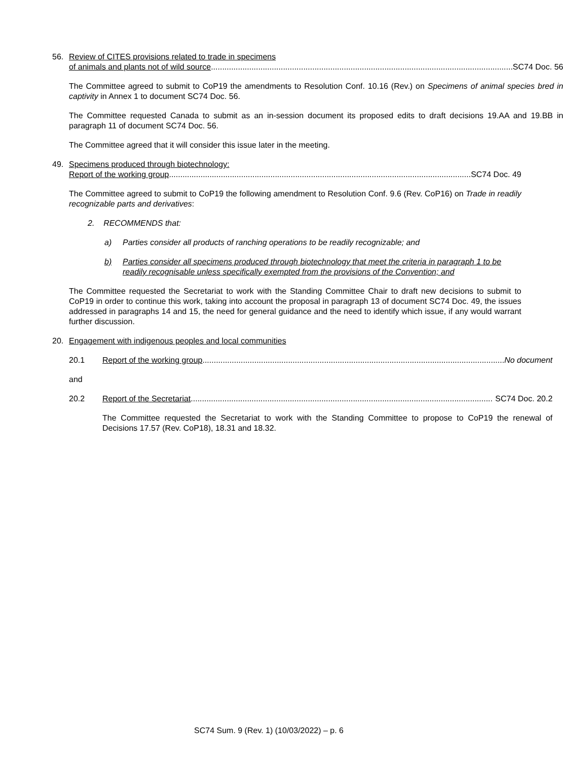56. Review of CITES provisions related to trade in specimens
of animals and plants not of wild source...................................................................................................................................... SC74 Doc. 56
The Committee agreed to submit to CoP19 the amendments to Resolution Conf. 10.16 (Rev.) on Specimens of animal species bred in captivity in Annex 1 to document SC74 Doc. 56.
The Committee requested Canada to submit as an in-session document its proposed edits to draft decisions 19.AA and 19.BB in paragraph 11 of document SC74 Doc. 56.
The Committee agreed that it will consider this issue later in the meeting.
49. Specimens produced through biotechnology:
Report of the working group...................................................................................................................................... SC74 Doc. 49
The Committee agreed to submit to CoP19 the following amendment to Resolution Conf. 9.6 (Rev. CoP16) on Trade in readily recognizable parts and derivatives:
2. RECOMMENDS that:
a) Parties consider all products of ranching operations to be readily recognizable; and
b) Parties consider all specimens produced through biotechnology that meet the criteria in paragraph 1 to be readily recognisable unless specifically exempted from the provisions of the Convention; and
The Committee requested the Secretariat to work with the Standing Committee Chair to draft new decisions to submit to CoP19 in order to continue this work, taking into account the proposal in paragraph 13 of document SC74 Doc. 49, the issues addressed in paragraphs 14 and 15, the need for general guidance and the need to identify which issue, if any would warrant further discussion.
20. Engagement with indigenous peoples and local communities
20.1 Report of the working group...................................................................................................................................... No document
and
20.2 Report of the Secretariat ...................................................................................................................................... SC74 Doc. 20.2
The Committee requested the Secretariat to work with the Standing Committee to propose to CoP19 the renewal of Decisions 17.57 (Rev. CoP18), 18.31 and 18.32.
SC74 Sum. 9 (Rev. 1) (10/03/2022) – p. 6